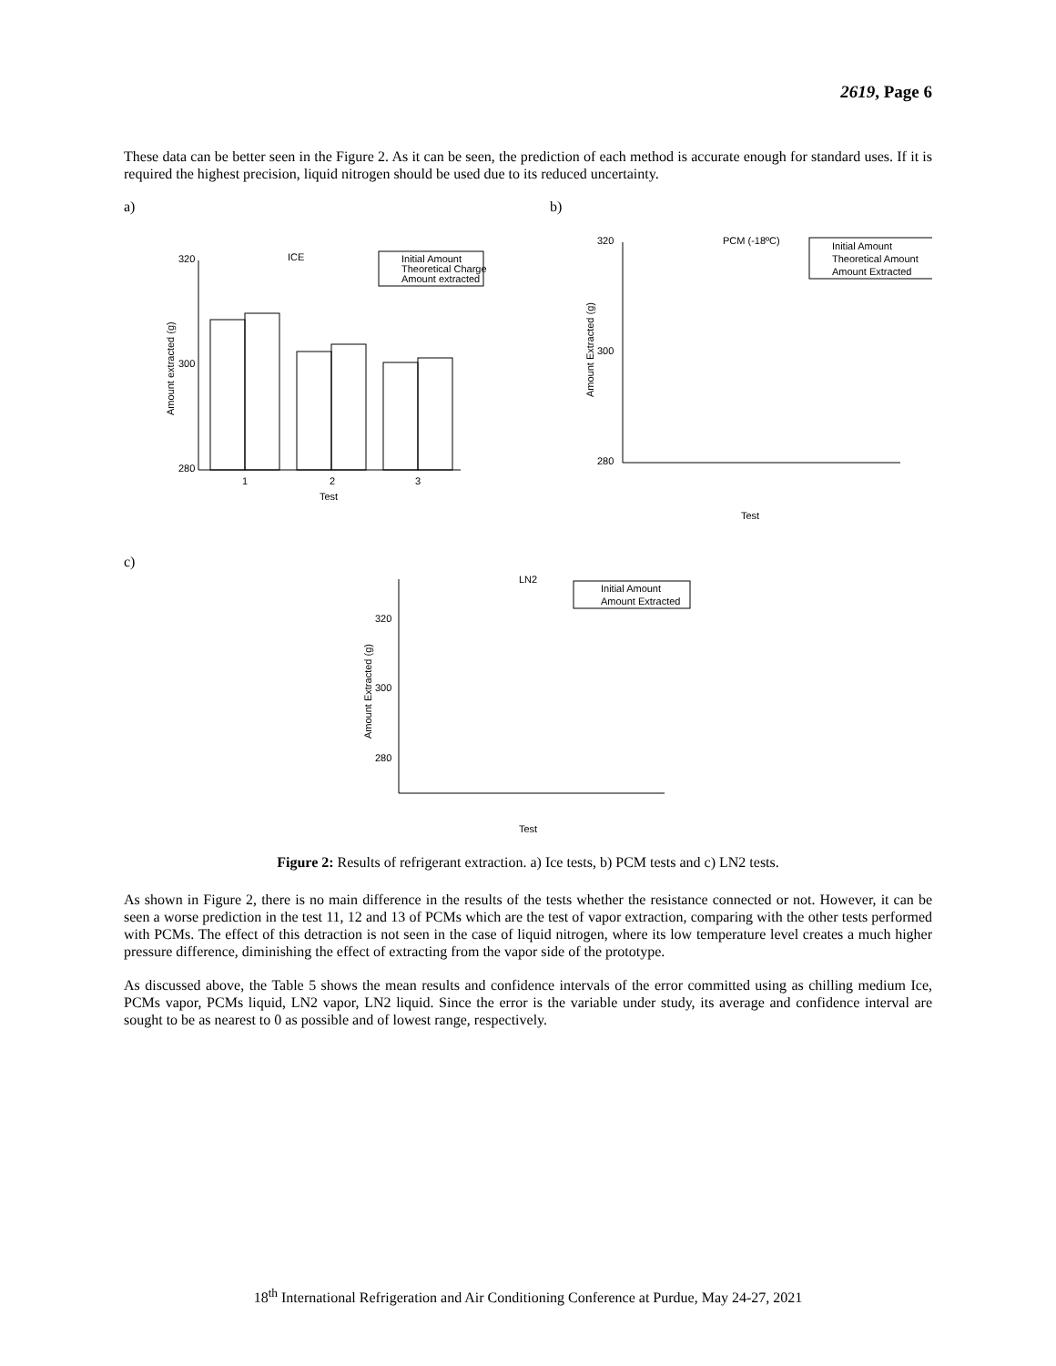2619, Page 6
These data can be better seen in the Figure 2. As it can be seen, the prediction of each method is accurate enough for standard uses. If it is required the highest precision, liquid nitrogen should be used due to its reduced uncertainty.
a)
ICE
Initial Amount
Theoretical Charge
Amount extracted
320
300
280
1
2
3
Test
Amount extracted (g)
b)
PCM (-18ºC)
Initial Amount
Theoretical Amount
Amount Extracted
320
300
280
Test
Amount Extracted (g)
c)
LN2
Initial Amount
Amount Extracted
320
300
280
Test
Amount Extracted (g)
Figure 2: Results of refrigerant extraction. a) Ice tests, b) PCM tests and c) LN2 tests.
As shown in Figure 2, there is no main difference in the results of the tests whether the resistance connected or not. However, it can be seen a worse prediction in the test 11, 12 and 13 of PCMs which are the test of vapor extraction, comparing with the other tests performed with PCMs. The effect of this detraction is not seen in the case of liquid nitrogen, where its low temperature level creates a much higher pressure difference, diminishing the effect of extracting from the vapor side of the prototype.
As discussed above, the Table 5 shows the mean results and confidence intervals of the error committed using as chilling medium Ice, PCMs vapor, PCMs liquid, LN2 vapor, LN2 liquid. Since the error is the variable under study, its average and confidence interval are sought to be as nearest to 0 as possible and of lowest range, respectively.
18<sup>th</sup> International Refrigeration and Air Conditioning Conference at Purdue, May 24-27, 2021